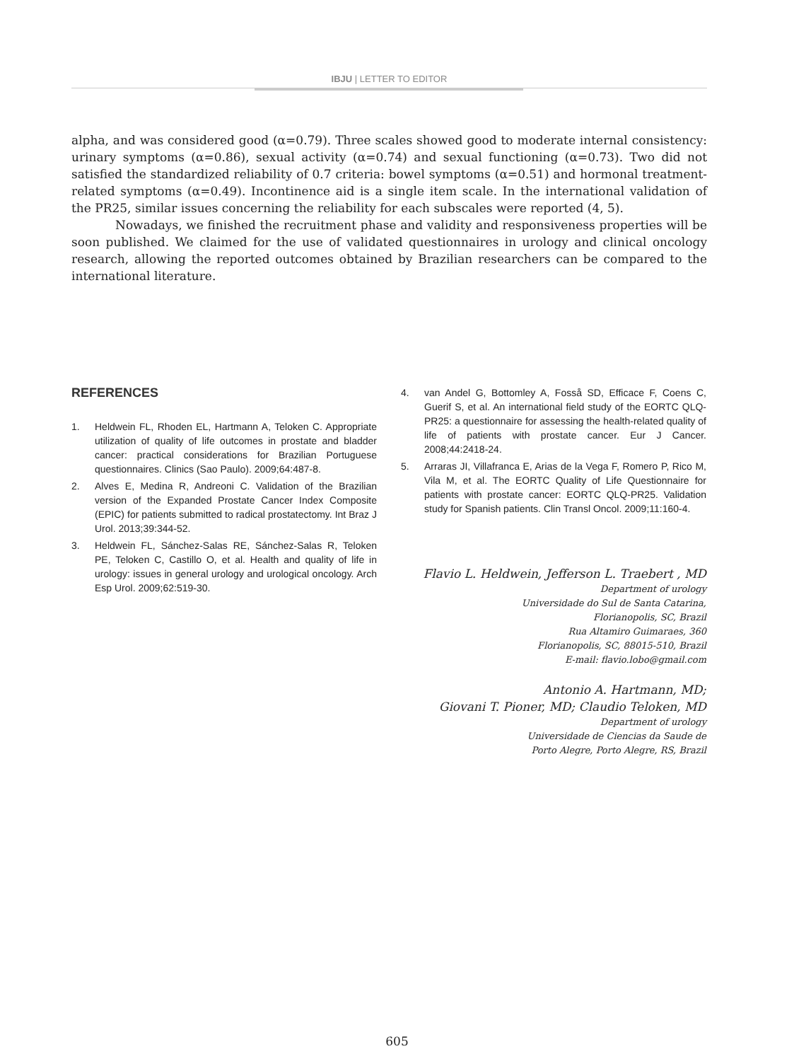IBJU | LETTER TO EDITOR
alpha, and was considered good (α=0.79). Three scales showed good to moderate internal consistency: urinary symptoms (α=0.86), sexual activity (α=0.74) and sexual functioning (α=0.73). Two did not satisfied the standardized reliability of 0.7 criteria: bowel symptoms (α=0.51) and hormonal treatment-related symptoms (α=0.49). Incontinence aid is a single item scale. In the international validation of the PR25, similar issues concerning the reliability for each subscales were reported (4, 5).
Nowadays, we finished the recruitment phase and validity and responsiveness properties will be soon published. We claimed for the use of validated questionnaires in urology and clinical oncology research, allowing the reported outcomes obtained by Brazilian researchers can be compared to the international literature.
REFERENCES
1. Heldwein FL, Rhoden EL, Hartmann A, Teloken C. Appropriate utilization of quality of life outcomes in prostate and bladder cancer: practical considerations for Brazilian Portuguese questionnaires. Clinics (Sao Paulo). 2009;64:487-8.
2. Alves E, Medina R, Andreoni C. Validation of the Brazilian version of the Expanded Prostate Cancer Index Composite (EPIC) for patients submitted to radical prostatectomy. Int Braz J Urol. 2013;39:344-52.
3. Heldwein FL, Sánchez-Salas RE, Sánchez-Salas R, Teloken PE, Teloken C, Castillo O, et al. Health and quality of life in urology: issues in general urology and urological oncology. Arch Esp Urol. 2009;62:519-30.
4. van Andel G, Bottomley A, Fosså SD, Efficace F, Coens C, Guerif S, et al. An international field study of the EORTC QLQ-PR25: a questionnaire for assessing the health-related quality of life of patients with prostate cancer. Eur J Cancer. 2008;44:2418-24.
5. Arraras JI, Villafranca E, Arias de la Vega F, Romero P, Rico M, Vila M, et al. The EORTC Quality of Life Questionnaire for patients with prostate cancer: EORTC QLQ-PR25. Validation study for Spanish patients. Clin Transl Oncol. 2009;11:160-4.
Flavio L. Heldwein, Jefferson L. Traebert , MD
Department of urology
Universidade do Sul de Santa Catarina,
Florianopolis, SC, Brazil
Rua Altamiro Guimaraes, 360
Florianopolis, SC, 88015-510, Brazil
E-mail: flavio.lobo@gmail.com
Antonio A. Hartmann, MD;
Giovani T. Pioner, MD; Claudio Teloken, MD
Department of urology
Universidade de Ciencias da Saude de
Porto Alegre, Porto Alegre, RS, Brazil
605